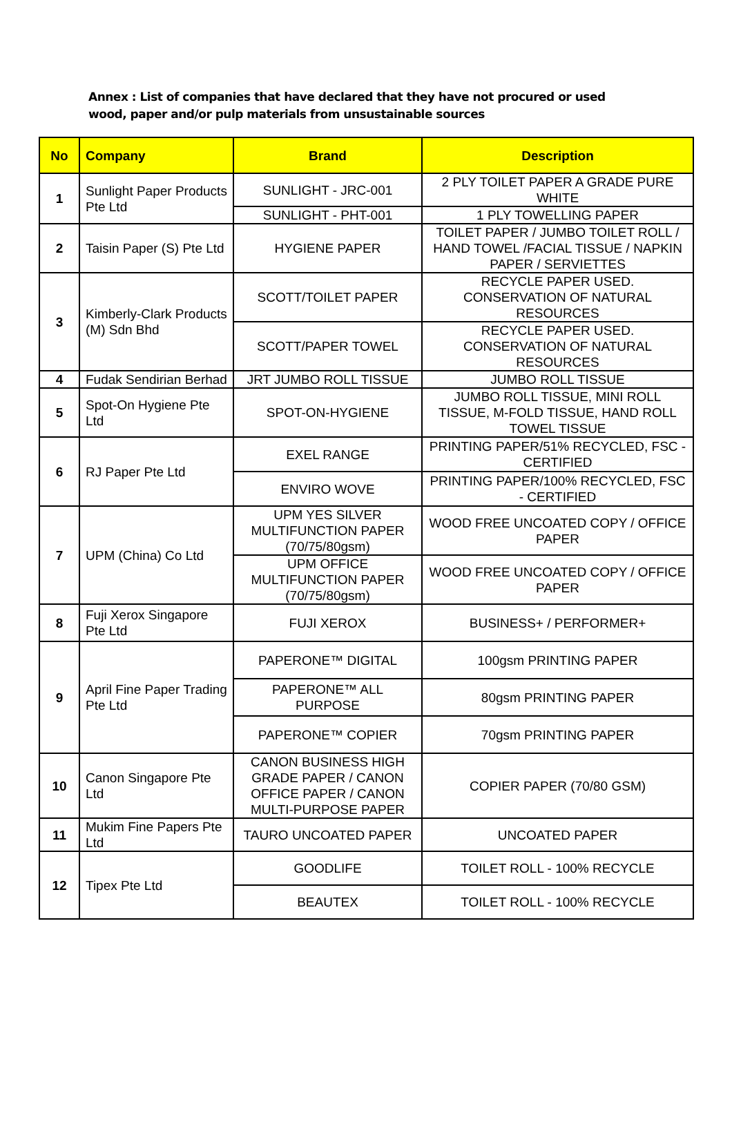Annex : List of companies that have declared that they have not procured or used wood, paper and/or pulp materials from unsustainable sources
| No | Company | Brand | Description |
| --- | --- | --- | --- |
| 1 | Sunlight Paper Products Pte Ltd | SUNLIGHT - JRC-001 | 2 PLY TOILET PAPER A GRADE PURE WHITE |
| | | SUNLIGHT - PHT-001 | 1 PLY TOWELLING PAPER |
| 2 | Taisin Paper (S) Pte Ltd | HYGIENE PAPER | TOILET PAPER / JUMBO TOILET ROLL / HAND TOWEL /FACIAL TISSUE / NAPKIN PAPER / SERVIETTES |
| 3 | Kimberly-Clark Products (M) Sdn Bhd | SCOTT/TOILET PAPER | RECYCLE PAPER USED. CONSERVATION OF NATURAL RESOURCES |
| | | SCOTT/PAPER TOWEL | RECYCLE PAPER USED. CONSERVATION OF NATURAL RESOURCES |
| 4 | Fudak Sendirian Berhad | JRT JUMBO ROLL TISSUE | JUMBO ROLL TISSUE |
| 5 | Spot-On Hygiene Pte Ltd | SPOT-ON-HYGIENE | JUMBO ROLL TISSUE, MINI ROLL TISSUE, M-FOLD TISSUE, HAND ROLL TOWEL TISSUE |
| 6 | RJ Paper Pte Ltd | EXEL RANGE | PRINTING PAPER/51% RECYCLED, FSC - CERTIFIED |
| | | ENVIRO WOVE | PRINTING PAPER/100% RECYCLED, FSC - CERTIFIED |
| 7 | UPM (China) Co Ltd | UPM YES SILVER MULTIFUNCTION PAPER (70/75/80gsm) | WOOD FREE UNCOATED COPY / OFFICE PAPER |
| | | UPM OFFICE MULTIFUNCTION PAPER (70/75/80gsm) | WOOD FREE UNCOATED COPY / OFFICE PAPER |
| 8 | Fuji Xerox Singapore Pte Ltd | FUJI XEROX | BUSINESS+ / PERFORMER+ |
| 9 | April Fine Paper Trading Pte Ltd | PAPERONE™ DIGITAL | 100gsm PRINTING PAPER |
| | | PAPERONE™ ALL PURPOSE | 80gsm PRINTING PAPER |
| | | PAPERONE™ COPIER | 70gsm PRINTING PAPER |
| 10 | Canon Singapore Pte Ltd | CANON BUSINESS HIGH GRADE PAPER / CANON OFFICE PAPER / CANON MULTI-PURPOSE PAPER | COPIER PAPER (70/80 GSM) |
| 11 | Mukim Fine Papers Pte Ltd | TAURO UNCOATED PAPER | UNCOATED PAPER |
| 12 | Tipex Pte Ltd | GOODLIFE | TOILET ROLL - 100% RECYCLE |
| | | BEAUTEX | TOILET ROLL - 100% RECYCLE |